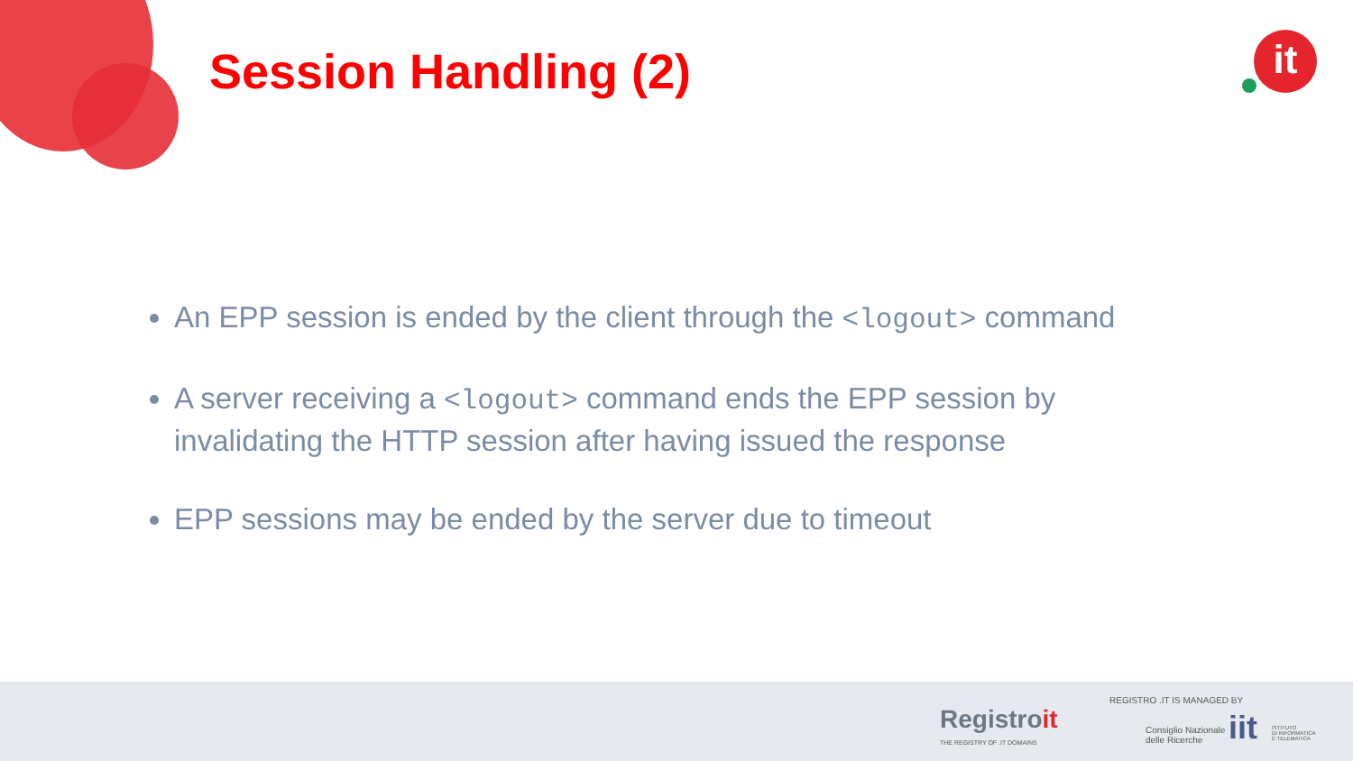Session Handling (2) it
An EPP session is ended by the client through the <logout> command
A server receiving a <logout> command ends the EPP session by invalidating the HTTP session after having issued the response
EPP sessions may be ended by the server due to timeout
Registroit
THE REGISTRY OF .IT DOMAINS
REGISTRO .IT IS MANAGED BY
Consiglio Nazionale
delle Ricerche
iit
ISTITUTO
DI INFORMATICA
E TELEMATICA